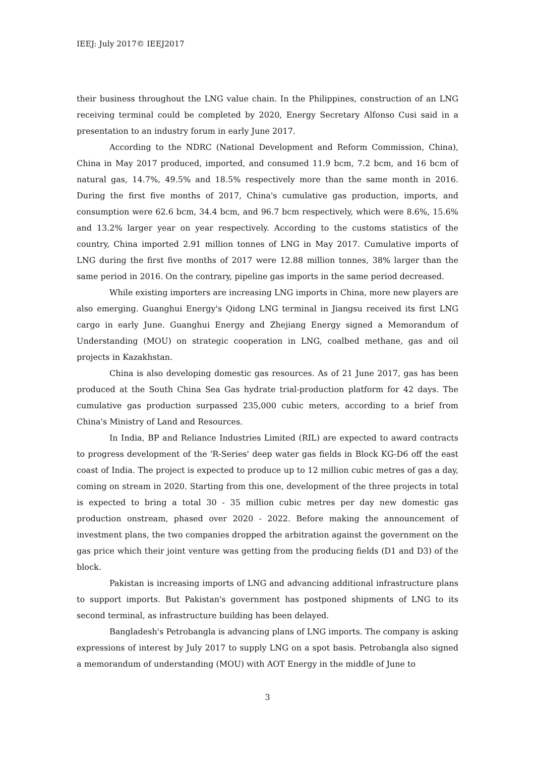IEEJ: July 2017© IEEJ2017
their business throughout the LNG value chain. In the Philippines, construction of an LNG receiving terminal could be completed by 2020, Energy Secretary Alfonso Cusi said in a presentation to an industry forum in early June 2017.
According to the NDRC (National Development and Reform Commission, China), China in May 2017 produced, imported, and consumed 11.9 bcm, 7.2 bcm, and 16 bcm of natural gas, 14.7%, 49.5% and 18.5% respectively more than the same month in 2016. During the first five months of 2017, China's cumulative gas production, imports, and consumption were 62.6 bcm, 34.4 bcm, and 96.7 bcm respectively, which were 8.6%, 15.6% and 13.2% larger year on year respectively. According to the customs statistics of the country, China imported 2.91 million tonnes of LNG in May 2017. Cumulative imports of LNG during the first five months of 2017 were 12.88 million tonnes, 38% larger than the same period in 2016. On the contrary, pipeline gas imports in the same period decreased.
While existing importers are increasing LNG imports in China, more new players are also emerging. Guanghui Energy's Qidong LNG terminal in Jiangsu received its first LNG cargo in early June. Guanghui Energy and Zhejiang Energy signed a Memorandum of Understanding (MOU) on strategic cooperation in LNG, coalbed methane, gas and oil projects in Kazakhstan.
China is also developing domestic gas resources. As of 21 June 2017, gas has been produced at the South China Sea Gas hydrate trial-production platform for 42 days. The cumulative gas production surpassed 235,000 cubic meters, according to a brief from China's Ministry of Land and Resources.
In India, BP and Reliance Industries Limited (RIL) are expected to award contracts to progress development of the 'R-Series' deep water gas fields in Block KG-D6 off the east coast of India. The project is expected to produce up to 12 million cubic metres of gas a day, coming on stream in 2020. Starting from this one, development of the three projects in total is expected to bring a total 30 - 35 million cubic metres per day new domestic gas production onstream, phased over 2020 - 2022. Before making the announcement of investment plans, the two companies dropped the arbitration against the government on the gas price which their joint venture was getting from the producing fields (D1 and D3) of the block.
Pakistan is increasing imports of LNG and advancing additional infrastructure plans to support imports. But Pakistan's government has postponed shipments of LNG to its second terminal, as infrastructure building has been delayed.
Bangladesh's Petrobangla is advancing plans of LNG imports. The company is asking expressions of interest by July 2017 to supply LNG on a spot basis. Petrobangla also signed a memorandum of understanding (MOU) with AOT Energy in the middle of June to
3